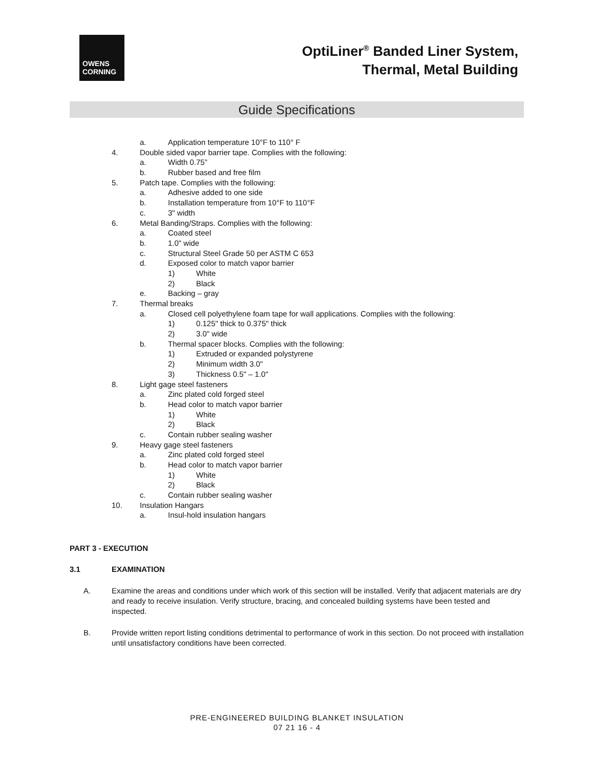OWENS
CORNING
OptiLiner<sup>®</sup> Banded Liner System,
Thermal, Metal Building
Guide Specifications
a. Application temperature 10°F to 110° F
4. Double sided vapor barrier tape. Complies with the following:
a. Width 0.75”
b. Rubber based and free film
5. Patch tape. Complies with the following:
a. Adhesive added to one side
b. Installation temperature from 10°F to 110°F
c. 3" width
6. Metal Banding/Straps. Complies with the following:
a. Coated steel
b. 1.0" wide
c. Structural Steel Grade 50 per ASTM C 653
d. Exposed color to match vapor barrier
1) White
2) Black
e. Backing – gray
7. Thermal breaks
a. Closed cell polyethylene foam tape for wall applications. Complies with the following:
1) 0.125" thick to 0.375" thick
2) 3.0" wide
b. Thermal spacer blocks. Complies with the following:
1) Extruded or expanded polystyrene
2) Minimum width 3.0"
3) Thickness 0.5" – 1.0"
8. Light gage steel fasteners
a. Zinc plated cold forged steel
b. Head color to match vapor barrier
1) White
2) Black
c. Contain rubber sealing washer
9. Heavy gage steel fasteners
a. Zinc plated cold forged steel
b. Head color to match vapor barrier
1) White
2) Black
c. Contain rubber sealing washer
10. Insulation Hangars
a. Insul-hold insulation hangars
PART 3 - EXECUTION
3.1 EXAMINATION
A. Examine the areas and conditions under which work of this section will be installed. Verify that adjacent materials are dry and ready to receive insulation. Verify structure, bracing, and concealed building systems have been tested and inspected.
B. Provide written report listing conditions detrimental to performance of work in this section. Do not proceed with installation until unsatisfactory conditions have been corrected.
PRE-ENGINEERED BUILDING BLANKET INSULATION
07 21 16 - 4